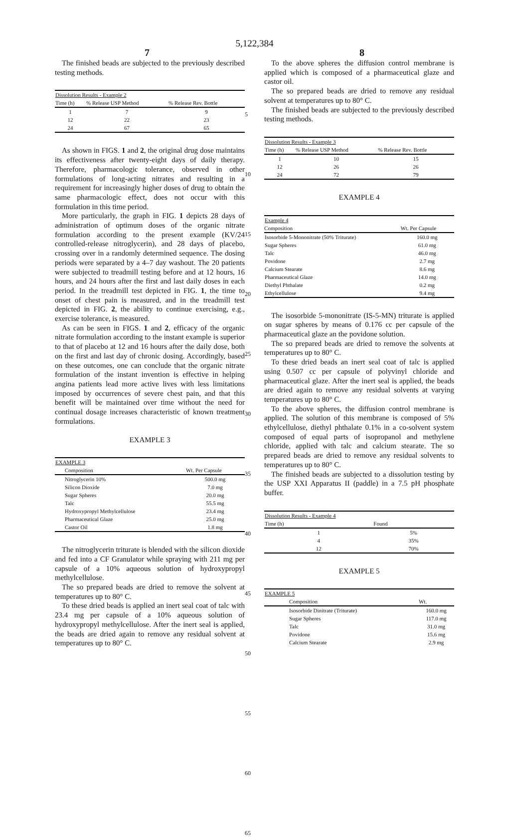5,122,384
7 8
The finished beads are subjected to the previously described testing methods.
| Dissolution Results - Example 2 | | |
| --- | --- | --- |
| Time (h) | % Release USP Method | % Release Rev. Bottle |
| 1 | 7 | 9 |
| 12 | 22 | 23 |
| 24 | 67 | 65 |
As shown in FIGS. 1 and 2, the original drug dose maintains its effectiveness after twenty-eight days of daily therapy. Therefore, pharmacologic tolerance, observed in other formulations of long-acting nitrates and resulting in a requirement for increasingly higher doses of drug to obtain the same pharmacologic effect, does not occur with this formulation in this time period.
More particularly, the graph in FIG. 1 depicts 28 days of administration of optimum doses of the organic nitrate formulation according to the present example (KV/24 controlled-release nitroglycerin), and 28 days of placebo, crossing over in a randomly determined sequence. The dosing periods were separated by a 4–7 day washout. The 20 patients were subjected to treadmill testing before and at 12 hours, 16 hours, and 24 hours after the first and last daily doses in each period. In the treadmill test depicted in FIG. 1, the time to onset of chest pain is measured, and in the treadmill test depicted in FIG. 2, the ability to continue exercising, e.g., exercise tolerance, is measured.
As can be seen in FIGS. 1 and 2, efficacy of the organic nitrate formulation according to the instant example is superior to that of placebo at 12 and 16 hours after the daily dose, both on the first and last day of chronic dosing. Accordingly, based on these outcomes, one can conclude that the organic nitrate formulation of the instant invention is effective in helping angina patients lead more active lives with less limitations imposed by occurrences of severe chest pain, and that this benefit will be maintained over time without the need for continual dosage increases characteristic of known treatment formulations.
EXAMPLE 3
| EXAMPLE 3 | |
| --- | --- |
| Composition | Wt. Per Capsule |
| Nitroglycerin 10% | 500.0 mg |
| Silicon Dioxide | 7.0 mg |
| Sugar Spheres | 20.0 mg |
| Talc | 55.5 mg |
| Hydroxypropyl Methylcellulose | 23.4 mg |
| Pharmaceutical Glaze | 25.0 mg |
| Castor Oil | 1.8 mg |
The nitroglycerin triturate is blended with the silicon dioxide and fed into a CF Granulator while spraying with 211 mg per capsule of a 10% aqueous solution of hydroxypropyl methylcellulose.
The so prepared beads are dried to remove the solvent at temperatures up to 80° C.
To these dried beads is applied an inert seal coat of talc with 23.4 mg per capsule of a 10% aqueous solution of hydroxypropyl methylcellulose. After the inert seal is applied, the beads are dried again to remove any residual solvent at temperatures up to 80° C.
5
10
15
20
25
30
35
40
45
50
55
60
65
To the above spheres the diffusion control membrane is applied which is composed of a pharmaceutical glaze and castor oil.
The so prepared beads are dried to remove any residual solvent at temperatures up to 80° C.
The finished beads are subjected to the previously described testing methods.
| Dissolution Results - Example 3 | | |
| --- | --- | --- |
| Time (h) | % Release USP Method | % Release Rev. Bottle |
| 1 | 10 | 15 |
| 12 | 26 | 26 |
| 24 | 72 | 79 |
EXAMPLE 4
| Example 4 | |
| --- | --- |
| Composition | Wt. Per Capsule |
| Isosorbide 5-Mononitrate (50% Triturate) | 160.0 mg |
| Sugar Spheres | 61.0 mg |
| Talc | 46.0 mg |
| Povidone | 2.7 mg |
| Calcium Stearate | 8.6 mg |
| Pharmaceutical Glaze | 14.0 mg |
| Diethyl Phthalate | 0.2 mg |
| Ethylcellulose | 9.4 mg |
The isosorbide 5-mononitrate (IS-5-MN) triturate is applied on sugar spheres by means of 0.176 cc per capsule of the pharmaceutical glaze an the povidone solution.
The so prepared beads are dried to remove the solvents at temperatures up to 80° C.
To these dried beads an inert seal coat of talc is applied using 0.507 cc per capsule of polyvinyl chloride and pharmaceutical glaze. After the inert seal is applied, the beads are dried again to remove any residual solvents at varying temperatures up to 80° C.
To the above spheres, the diffusion control membrane is applied. The solution of this membrane is composed of 5% ethylcellulose, diethyl phthalate 0.1% in a co-solvent system composed of equal parts of isopropanol and methylene chloride, applied with talc and calcium stearate. The so prepared beads are dried to remove any residual solvents to temperatures up to 80° C.
The finished beads are subjected to a dissolution testing by the USP XXI Apparatus II (paddle) in a 7.5 pH phosphate buffer.
| Dissolution Results - Example 4 | |
| --- | --- |
| Time (h) | Found |
| 1 | 5% |
| 4 | 35% |
| 12 | 70% |
EXAMPLE 5
| EXAMPLE 5 | |
| --- | --- |
| Composition | Wt. |
| Isosorbide Dinitrate (Triturate) | 160.0 mg |
| Sugar Spheres | 117.0 mg |
| Talc | 31.0 mg |
| Povidone | 15.6 mg |
| Calcium Stearate | 2.9 mg |